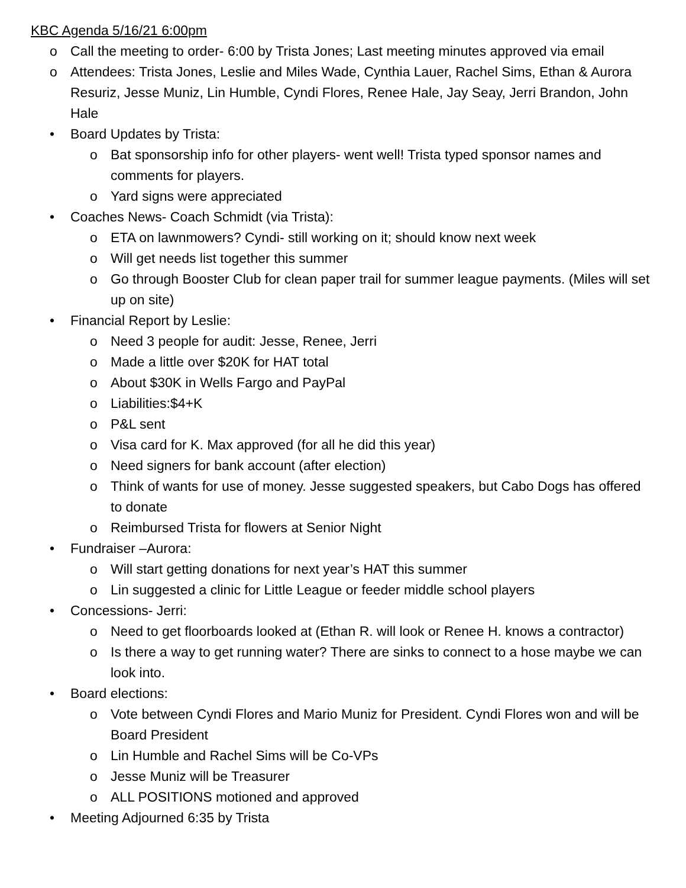KBC Agenda 5/16/21 6:00pm
o Call the meeting to order- 6:00 by Trista Jones; Last meeting minutes approved via email
o Attendees: Trista Jones, Leslie and Miles Wade, Cynthia Lauer, Rachel Sims, Ethan & Aurora Resuriz, Jesse Muniz, Lin Humble, Cyndi Flores, Renee Hale, Jay Seay, Jerri Brandon, John Hale
• Board Updates by Trista:
o Bat sponsorship info for other players- went well! Trista typed sponsor names and comments for players.
o Yard signs were appreciated
• Coaches News- Coach Schmidt (via Trista):
o ETA on lawnmowers? Cyndi- still working on it; should know next week
o Will get needs list together this summer
o Go through Booster Club for clean paper trail for summer league payments. (Miles will set up on site)
• Financial Report by Leslie:
o Need 3 people for audit: Jesse, Renee, Jerri
o Made a little over $20K for HAT total
o About $30K in Wells Fargo and PayPal
o Liabilities:$4+K
o P&L sent
o Visa card for K. Max approved (for all he did this year)
o Need signers for bank account (after election)
o Think of wants for use of money. Jesse suggested speakers, but Cabo Dogs has offered to donate
o Reimbursed Trista for flowers at Senior Night
• Fundraiser –Aurora:
o Will start getting donations for next year’s HAT this summer
o Lin suggested a clinic for Little League or feeder middle school players
• Concessions- Jerri:
o Need to get floorboards looked at (Ethan R. will look or Renee H. knows a contractor)
o Is there a way to get running water? There are sinks to connect to a hose maybe we can look into.
• Board elections:
o Vote between Cyndi Flores and Mario Muniz for President. Cyndi Flores won and will be Board President
o Lin Humble and Rachel Sims will be Co-VPs
o Jesse Muniz will be Treasurer
o ALL POSITIONS motioned and approved
• Meeting Adjourned 6:35 by Trista